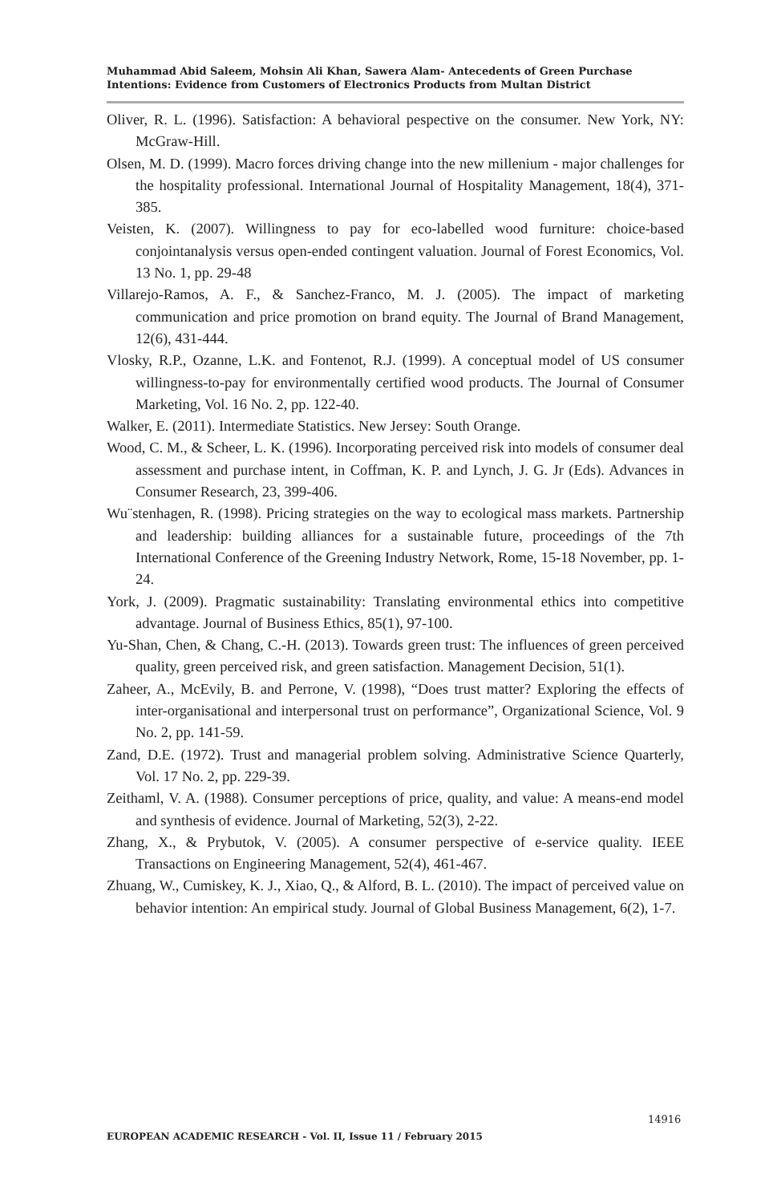Muhammad Abid Saleem, Mohsin Ali Khan, Sawera Alam- Antecedents of Green Purchase Intentions: Evidence from Customers of Electronics Products from Multan District
Oliver, R. L. (1996). Satisfaction: A behavioral pespective on the consumer. New York, NY: McGraw-Hill.
Olsen, M. D. (1999). Macro forces driving change into the new millenium - major challenges for the hospitality professional. International Journal of Hospitality Management, 18(4), 371-385.
Veisten, K. (2007). Willingness to pay for eco-labelled wood furniture: choice-based conjointanalysis versus open-ended contingent valuation. Journal of Forest Economics, Vol. 13 No. 1, pp. 29-48
Villarejo-Ramos, A. F., & Sanchez-Franco, M. J. (2005). The impact of marketing communication and price promotion on brand equity. The Journal of Brand Management, 12(6), 431-444.
Vlosky, R.P., Ozanne, L.K. and Fontenot, R.J. (1999). A conceptual model of US consumer willingness-to-pay for environmentally certified wood products. The Journal of Consumer Marketing, Vol. 16 No. 2, pp. 122-40.
Walker, E. (2011). Intermediate Statistics. New Jersey: South Orange.
Wood, C. M., & Scheer, L. K. (1996). Incorporating perceived risk into models of consumer deal assessment and purchase intent, in Coffman, K. P. and Lynch, J. G. Jr (Eds). Advances in Consumer Research, 23, 399-406.
Wu¨stenhagen, R. (1998). Pricing strategies on the way to ecological mass markets. Partnership and leadership: building alliances for a sustainable future, proceedings of the 7th International Conference of the Greening Industry Network, Rome, 15-18 November, pp. 1-24.
York, J. (2009). Pragmatic sustainability: Translating environmental ethics into competitive advantage. Journal of Business Ethics, 85(1), 97-100.
Yu-Shan, Chen, & Chang, C.-H. (2013). Towards green trust: The influences of green perceived quality, green perceived risk, and green satisfaction. Management Decision, 51(1).
Zaheer, A., McEvily, B. and Perrone, V. (1998), “Does trust matter? Exploring the effects of inter-organisational and interpersonal trust on performance”, Organizational Science, Vol. 9 No. 2, pp. 141-59.
Zand, D.E. (1972). Trust and managerial problem solving. Administrative Science Quarterly, Vol. 17 No. 2, pp. 229-39.
Zeithaml, V. A. (1988). Consumer perceptions of price, quality, and value: A means-end model and synthesis of evidence. Journal of Marketing, 52(3), 2-22.
Zhang, X., & Prybutok, V. (2005). A consumer perspective of e-service quality. IEEE Transactions on Engineering Management, 52(4), 461-467.
Zhuang, W., Cumiskey, K. J., Xiao, Q., & Alford, B. L. (2010). The impact of perceived value on behavior intention: An empirical study. Journal of Global Business Management, 6(2), 1-7.
14916
EUROPEAN ACADEMIC RESEARCH - Vol. II, Issue 11 / February 2015